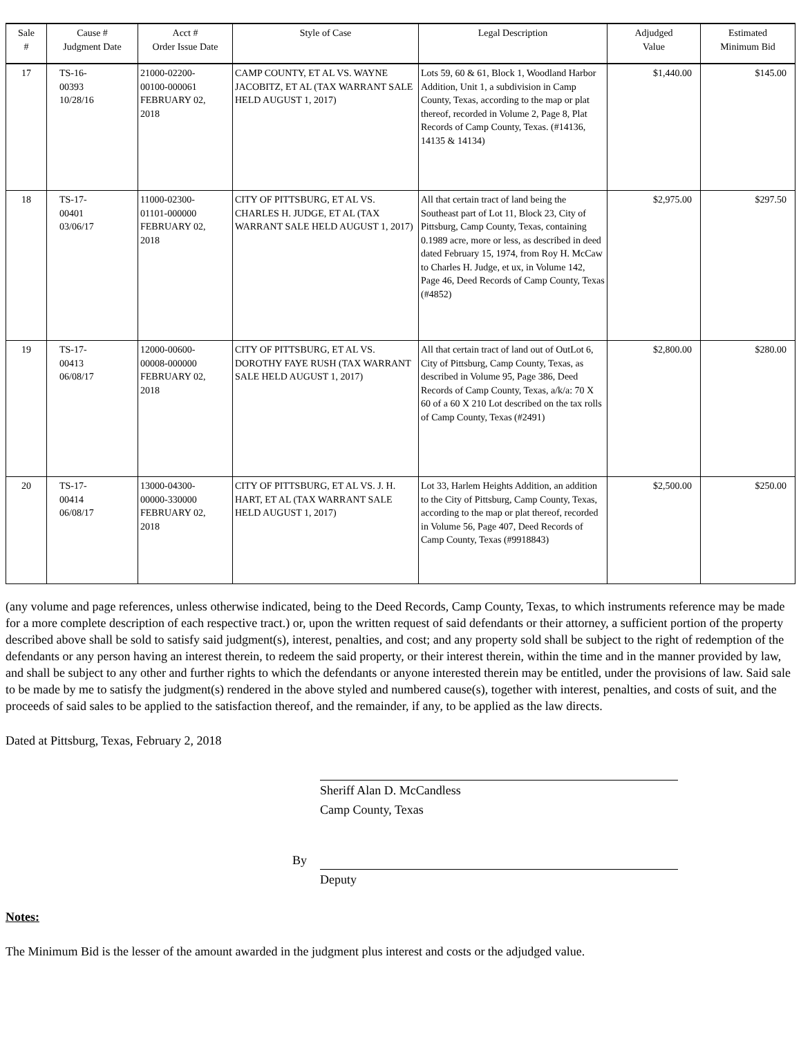| Sale # | Cause # Judgment Date | Acct # Order Issue Date | Style of Case | Legal Description | Adjudged Value | Estimated Minimum Bid |
| --- | --- | --- | --- | --- | --- | --- |
| 17 | TS-16- 00393 10/28/16 | 21000-02200- 00100-000061 FEBRUARY 02, 2018 | CAMP COUNTY, ET AL VS. WAYNE JACOBITZ, ET AL (TAX WARRANT SALE HELD AUGUST 1, 2017) | Lots 59, 60 & 61, Block 1, Woodland Harbor Addition, Unit 1, a subdivision in Camp County, Texas, according to the map or plat thereof, recorded in Volume 2, Page 8, Plat Records of Camp County, Texas. (#14136, 14135 & 14134) | $1,440.00 | $145.00 |
| 18 | TS-17- 00401 03/06/17 | 11000-02300- 01101-000000 FEBRUARY 02, 2018 | CITY OF PITTSBURG, ET AL VS. CHARLES H. JUDGE, ET AL (TAX WARRANT SALE HELD AUGUST 1, 2017) | All that certain tract of land being the Southeast part of Lot 11, Block 23, City of Pittsburg, Camp County, Texas, containing 0.1989 acre, more or less, as described in deed dated February 15, 1974, from Roy H. McCaw to Charles H. Judge, et ux, in Volume 142, Page 46, Deed Records of Camp County, Texas (#4852) | $2,975.00 | $297.50 |
| 19 | TS-17- 00413 06/08/17 | 12000-00600- 00008-000000 FEBRUARY 02, 2018 | CITY OF PITTSBURG, ET AL VS. DOROTHY FAYE RUSH (TAX WARRANT SALE HELD AUGUST 1, 2017) | All that certain tract of land out of OutLot 6, City of Pittsburg, Camp County, Texas, as described in Volume 95, Page 386, Deed Records of Camp County, Texas, a/k/a: 70 X 60 of a 60 X 210 Lot described on the tax rolls of Camp County, Texas (#2491) | $2,800.00 | $280.00 |
| 20 | TS-17- 00414 06/08/17 | 13000-04300- 00000-330000 FEBRUARY 02, 2018 | CITY OF PITTSBURG, ET AL VS. J. H. HART, ET AL (TAX WARRANT SALE HELD AUGUST 1, 2017) | Lot 33, Harlem Heights Addition, an addition to the City of Pittsburg, Camp County, Texas, according to the map or plat thereof, recorded in Volume 56, Page 407, Deed Records of Camp County, Texas (#9918843) | $2,500.00 | $250.00 |
(any volume and page references, unless otherwise indicated, being to the Deed Records, Camp County, Texas, to which instruments reference may be made for a more complete description of each respective tract.) or, upon the written request of said defendants or their attorney, a sufficient portion of the property described above shall be sold to satisfy said judgment(s), interest, penalties, and cost; and any property sold shall be subject to the right of redemption of the defendants or any person having an interest therein, to redeem the said property, or their interest therein, within the time and in the manner provided by law, and shall be subject to any other and further rights to which the defendants or anyone interested therein may be entitled, under the provisions of law. Said sale to be made by me to satisfy the judgment(s) rendered in the above styled and numbered cause(s), together with interest, penalties, and costs of suit, and the proceeds of said sales to be applied to the satisfaction thereof, and the remainder, if any, to be applied as the law directs.
Dated at Pittsburg, Texas, February 2, 2018
Sheriff Alan D. McCandless
Camp County, Texas
By
Deputy
Notes:
The Minimum Bid is the lesser of the amount awarded in the judgment plus interest and costs or the adjudged value.